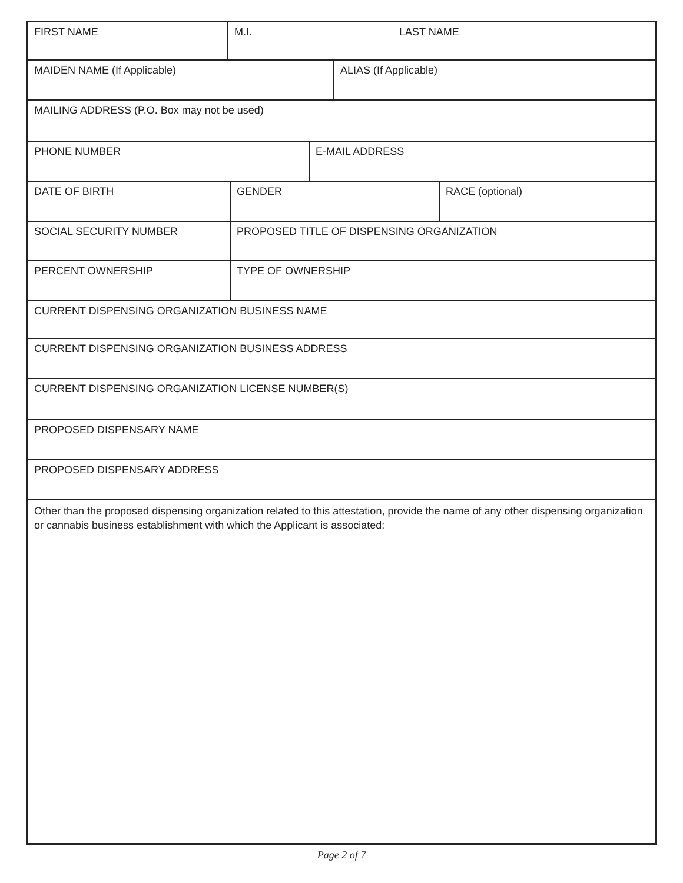FIRST NAME M.I. LAST NAME
MAIDEN NAME (If Applicable) ALIAS (If Applicable)
MAILING ADDRESS (P.O. Box may not be used)
PHONE NUMBER E-MAIL ADDRESS
DATE OF BIRTH GENDER RACE (optional)
SOCIAL SECURITY NUMBER PROPOSED TITLE OF DISPENSING ORGANIZATION
PERCENT OWNERSHIP TYPE OF OWNERSHIP
CURRENT DISPENSING ORGANIZATION BUSINESS NAME
CURRENT DISPENSING ORGANIZATION BUSINESS ADDRESS
CURRENT DISPENSING ORGANIZATION LICENSE NUMBER(S)
PROPOSED DISPENSARY NAME
PROPOSED DISPENSARY ADDRESS
Other than the proposed dispensing organization related to this attestation, provide the name of any other dispensing organization or cannabis business establishment with which the Applicant is associated:
Page 2 of 7